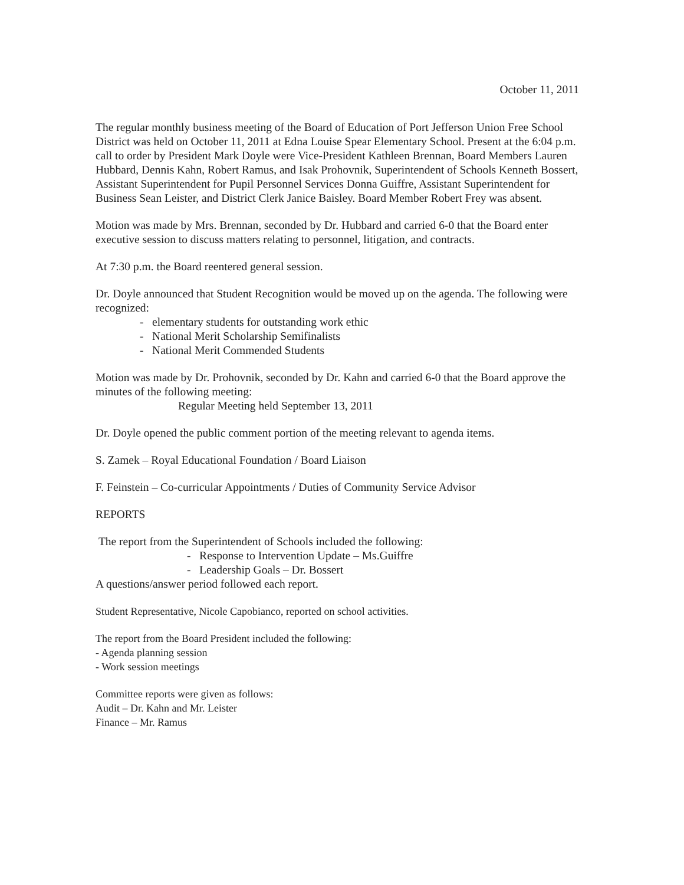October 11, 2011
The regular monthly business meeting of the Board of Education of Port Jefferson Union Free School District was held on October 11, 2011 at Edna Louise Spear Elementary School. Present at the 6:04 p.m. call to order by President Mark Doyle were Vice-President Kathleen Brennan, Board Members Lauren Hubbard, Dennis Kahn, Robert Ramus, and Isak Prohovnik, Superintendent of Schools Kenneth Bossert, Assistant Superintendent for Pupil Personnel Services Donna Guiffre, Assistant Superintendent for Business Sean Leister, and District Clerk Janice Baisley. Board Member Robert Frey was absent.
Motion was made by Mrs. Brennan, seconded by Dr. Hubbard and carried 6-0 that the Board enter executive session to discuss matters relating to personnel, litigation, and contracts.
At 7:30 p.m. the Board reentered general session.
Dr. Doyle announced that Student Recognition would be moved up on the agenda. The following were recognized:
- elementary students for outstanding work ethic
- National Merit Scholarship Semifinalists
- National Merit Commended Students
Motion was made by Dr. Prohovnik, seconded by Dr. Kahn and carried 6-0 that the Board approve the minutes of the following meeting:
Regular Meeting held September 13, 2011
Dr. Doyle opened the public comment portion of the meeting relevant to agenda items.
S. Zamek – Royal Educational Foundation / Board Liaison
F. Feinstein – Co-curricular Appointments / Duties of Community Service Advisor
REPORTS
The report from the Superintendent of Schools included the following:
- Response to Intervention Update – Ms.Guiffre
- Leadership Goals – Dr. Bossert
A questions/answer period followed each report.
Student Representative, Nicole Capobianco, reported on school activities.
The report from the Board President included the following:
- Agenda planning session
- Work session meetings
Committee reports were given as follows:
Audit – Dr. Kahn and Mr. Leister
Finance – Mr. Ramus